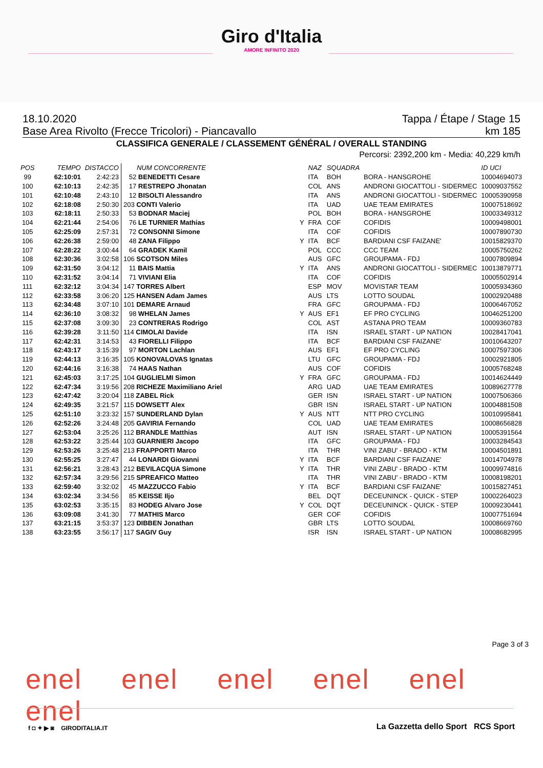Giro d'Italia
AMORE INFINITO 2020
18.10.2020 Tappa / Étape / Stage 15
Base Area Rivolto (Frecce Tricolori) - Piancavallo km 185
CLASSIFICA GENERALE / CLASSEMENT GÉNÉRAL / OVERALL STANDING
Percorsi: 2392,200 km - Media: 40,229 km/h
| POS | TEMPO | DISTACCO | NUM CONCORRENTE | | NAZ | SQUADRA | | ID UCI |
| --- | --- | --- | --- | --- | --- | --- | --- | --- |
| 99 | 62:10:01 | 2:42:23 | 52 BENEDETTI Cesare | | ITA | BOH | BORA - HANSGROHE | 10004694073 |
| 100 | 62:10:13 | 2:42:35 | 17 RESTREPO Jhonatan | | COL | ANS | ANDRONI GIOCATTOLI - SIDERMEC | 10009037552 |
| 101 | 62:10:48 | 2:43:10 | 12 BISOLTI Alessandro | | ITA | ANS | ANDRONI GIOCATTOLI - SIDERMEC | 10005390958 |
| 102 | 62:18:08 | 2:50:30 | 203 CONTI Valerio | | ITA | UAD | UAE TEAM EMIRATES | 10007518692 |
| 103 | 62:18:11 | 2:50:33 | 53 BODNAR Maciej | | POL | BOH | BORA - HANSGROHE | 10003349312 |
| 104 | 62:21:44 | 2:54:06 | 76 LE TURNIER Mathias | Y | FRA | COF | COFIDIS | 10009498001 |
| 105 | 62:25:09 | 2:57:31 | 72 CONSONNI Simone | | ITA | COF | COFIDIS | 10007890730 |
| 106 | 62:26:38 | 2:59:00 | 48 ZANA Filippo | Y | ITA | BCF | BARDIANI CSF FAIZANE' | 10015829370 |
| 107 | 62:28:22 | 3:00:44 | 64 GRADEK Kamil | | POL | CCC | CCC TEAM | 10005750262 |
| 108 | 62:30:36 | 3:02:58 | 106 SCOTSON Miles | | AUS | GFC | GROUPAMA - FDJ | 10007809894 |
| 109 | 62:31:50 | 3:04:12 | 11 BAIS Mattia | Y | ITA | ANS | ANDRONI GIOCATTOLI - SIDERMEC | 10013879771 |
| 110 | 62:31:52 | 3:04:14 | 71 VIVIANI Elia | | ITA | COF | COFIDIS | 10005502914 |
| 111 | 62:32:12 | 3:04:34 | 147 TORRES Albert | | ESP | MOV | MOVISTAR TEAM | 10005934360 |
| 112 | 62:33:58 | 3:06:20 | 125 HANSEN Adam James | | AUS | LTS | LOTTO SOUDAL | 10002920488 |
| 113 | 62:34:48 | 3:07:10 | 101 DEMARE Arnaud | | FRA | GFC | GROUPAMA - FDJ | 10006467052 |
| 114 | 62:36:10 | 3:08:32 | 98 WHELAN James | Y | AUS | EF1 | EF PRO CYCLING | 10046251200 |
| 115 | 62:37:08 | 3:09:30 | 23 CONTRERAS Rodrigo | | COL | AST | ASTANA PRO TEAM | 10009360783 |
| 116 | 62:39:28 | 3:11:50 | 114 CIMOLAI Davide | | ITA | ISN | ISRAEL START - UP NATION | 10028417041 |
| 117 | 62:42:31 | 3:14:53 | 43 FIORELLI Filippo | | ITA | BCF | BARDIANI CSF FAIZANE' | 10010643207 |
| 118 | 62:43:17 | 3:15:39 | 97 MORTON Lachlan | | AUS | EF1 | EF PRO CYCLING | 10007597306 |
| 119 | 62:44:13 | 3:16:35 | 105 KONOVALOVAS Ignatas | | LTU | GFC | GROUPAMA - FDJ | 10002921805 |
| 120 | 62:44:16 | 3:16:38 | 74 HAAS Nathan | | AUS | COF | COFIDIS | 10005768248 |
| 121 | 62:45:03 | 3:17:25 | 104 GUGLIELMI Simon | Y | FRA | GFC | GROUPAMA - FDJ | 10014624449 |
| 122 | 62:47:34 | 3:19:56 | 208 RICHEZE Maximiliano Ariel | | ARG | UAD | UAE TEAM EMIRATES | 10089627778 |
| 123 | 62:47:42 | 3:20:04 | 118 ZABEL Rick | | GER | ISN | ISRAEL START - UP NATION | 10007506366 |
| 124 | 62:49:35 | 3:21:57 | 115 DOWSETT Alex | | GBR | ISN | ISRAEL START - UP NATION | 10004881508 |
| 125 | 62:51:10 | 3:23:32 | 157 SUNDERLAND Dylan | Y | AUS | NTT | NTT PRO CYCLING | 10010995841 |
| 126 | 62:52:26 | 3:24:48 | 205 GAVIRIA Fernando | | COL | UAD | UAE TEAM EMIRATES | 10008656828 |
| 127 | 62:53:04 | 3:25:26 | 112 BRANDLE Matthias | | AUT | ISN | ISRAEL START - UP NATION | 10005391564 |
| 128 | 62:53:22 | 3:25:44 | 103 GUARNIERI Jacopo | | ITA | GFC | GROUPAMA - FDJ | 10003284543 |
| 129 | 62:53:26 | 3:25:48 | 213 FRAPPORTI Marco | | ITA | THR | VINI ZABU' - BRADO - KTM | 10004501891 |
| 130 | 62:55:25 | 3:27:47 | 44 LONARDI Giovanni | Y | ITA | BCF | BARDIANI CSF FAIZANE' | 10014704978 |
| 131 | 62:56:21 | 3:28:43 | 212 BEVILACQUA Simone | Y | ITA | THR | VINI ZABU' - BRADO - KTM | 10009974816 |
| 132 | 62:57:34 | 3:29:56 | 215 SPREAFICO Matteo | | ITA | THR | VINI ZABU' - BRADO - KTM | 10008198201 |
| 133 | 62:59:40 | 3:32:02 | 45 MAZZUCCO Fabio | Y | ITA | BCF | BARDIANI CSF FAIZANE' | 10015827451 |
| 134 | 63:02:34 | 3:34:56 | 85 KEISSE Iljo | | BEL | DQT | DECEUNINCK - QUICK - STEP | 10002264023 |
| 135 | 63:02:53 | 3:35:15 | 83 HODEG Alvaro Jose | Y | COL | DQT | DECEUNINCK - QUICK - STEP | 10009230441 |
| 136 | 63:09:08 | 3:41:30 | 77 MATHIS Marco | | GER | COF | COFIDIS | 10007751694 |
| 137 | 63:21:15 | 3:53:37 | 123 DIBBEN Jonathan | | GBR | LTS | LOTTO SOUDAL | 10008669760 |
| 138 | 63:23:55 | 3:56:17 | 117 SAGIV Guy | | ISR | ISN | ISRAEL START - UP NATION | 10008682995 |
Page 3 of 3
enel enel enel enel enel enel
f ◘ ✦ ▶ ◙ GIRODITALIA.IT
La Gazzetta dello Sport RCS Sport